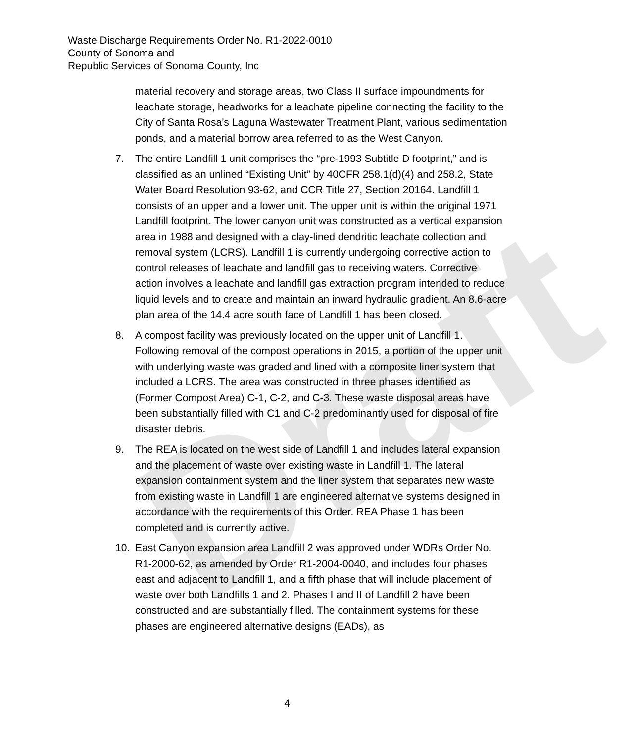Draft
Waste Discharge Requirements Order No. R1-2022-0010
County of Sonoma and
Republic Services of Sonoma County, Inc
material recovery and storage areas, two Class II surface impoundments for leachate storage, headworks for a leachate pipeline connecting the facility to the City of Santa Rosa’s Laguna Wastewater Treatment Plant, various sedimentation ponds, and a material borrow area referred to as the West Canyon.
7. The entire Landfill 1 unit comprises the “pre-1993 Subtitle D footprint,” and is classified as an unlined “Existing Unit” by 40CFR 258.1(d)(4) and 258.2, State Water Board Resolution 93-62, and CCR Title 27, Section 20164. Landfill 1 consists of an upper and a lower unit. The upper unit is within the original 1971 Landfill footprint. The lower canyon unit was constructed as a vertical expansion area in 1988 and designed with a clay-lined dendritic leachate collection and removal system (LCRS). Landfill 1 is currently undergoing corrective action to control releases of leachate and landfill gas to receiving waters. Corrective action involves a leachate and landfill gas extraction program intended to reduce liquid levels and to create and maintain an inward hydraulic gradient. An 8.6-acre plan area of the 14.4 acre south face of Landfill 1 has been closed.
8. A compost facility was previously located on the upper unit of Landfill 1. Following removal of the compost operations in 2015, a portion of the upper unit with underlying waste was graded and lined with a composite liner system that included a LCRS. The area was constructed in three phases identified as (Former Compost Area) C-1, C-2, and C-3. These waste disposal areas have been substantially filled with C1 and C-2 predominantly used for disposal of fire disaster debris.
9. The REA is located on the west side of Landfill 1 and includes lateral expansion and the placement of waste over existing waste in Landfill 1. The lateral expansion containment system and the liner system that separates new waste from existing waste in Landfill 1 are engineered alternative systems designed in accordance with the requirements of this Order. REA Phase 1 has been completed and is currently active.
10. East Canyon expansion area Landfill 2 was approved under WDRs Order No. R1-2000-62, as amended by Order R1-2004-0040, and includes four phases east and adjacent to Landfill 1, and a fifth phase that will include placement of waste over both Landfills 1 and 2. Phases I and II of Landfill 2 have been constructed and are substantially filled. The containment systems for these phases are engineered alternative designs (EADs), as
4